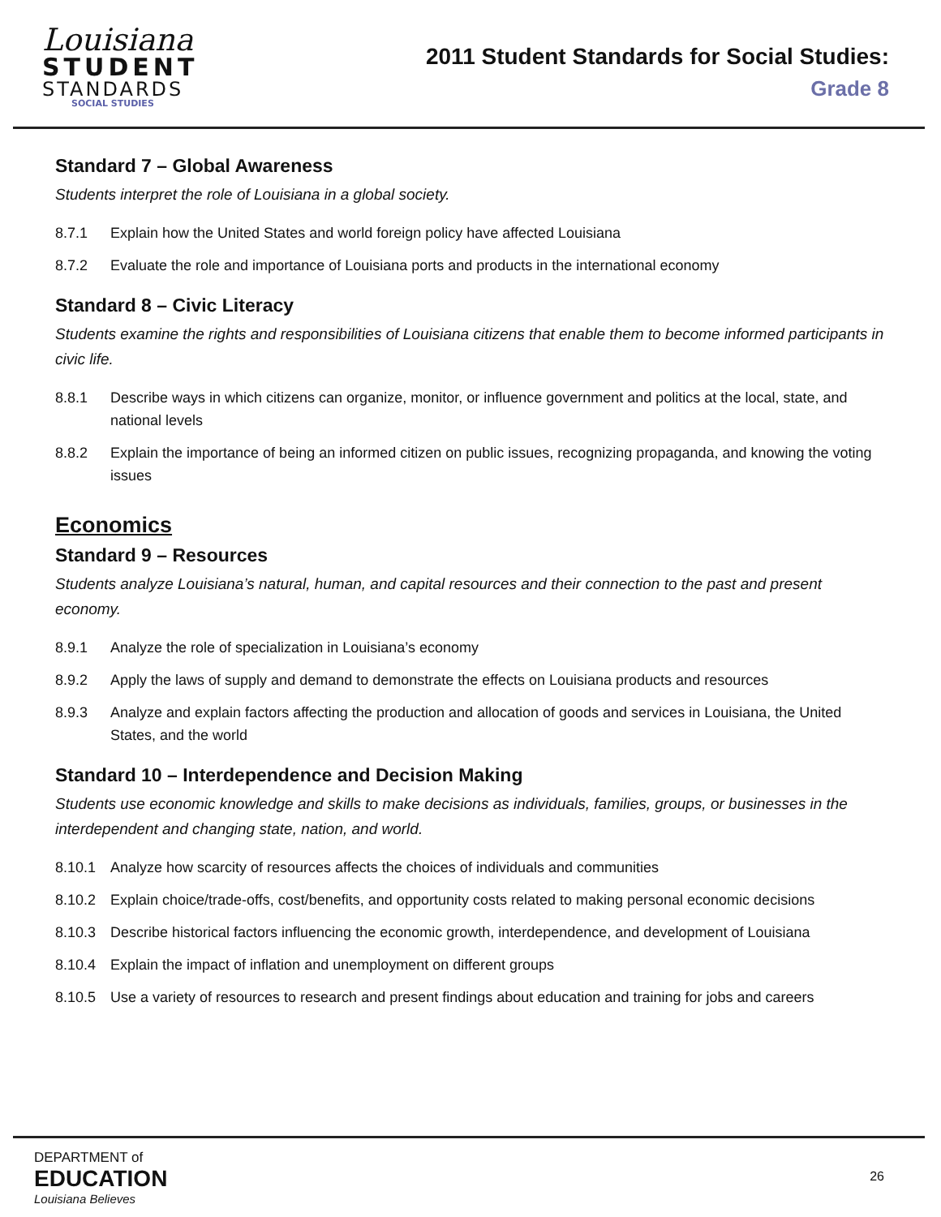Louisiana
STUDENT
STANDARDS
SOCIAL STUDIES
2011 Student Standards for Social Studies:
Grade 8
Standard 7 – Global Awareness
Students interpret the role of Louisiana in a global society.
8.7.1 Explain how the United States and world foreign policy have affected Louisiana
8.7.2 Evaluate the role and importance of Louisiana ports and products in the international economy
Standard 8 – Civic Literacy
Students examine the rights and responsibilities of Louisiana citizens that enable them to become informed participants in civic life.
8.8.1 Describe ways in which citizens can organize, monitor, or influence government and politics at the local, state, and national levels
8.8.2 Explain the importance of being an informed citizen on public issues, recognizing propaganda, and knowing the voting issues
Economics
Standard 9 – Resources
Students analyze Louisiana’s natural, human, and capital resources and their connection to the past and present economy.
8.9.1 Analyze the role of specialization in Louisiana’s economy
8.9.2 Apply the laws of supply and demand to demonstrate the effects on Louisiana products and resources
8.9.3 Analyze and explain factors affecting the production and allocation of goods and services in Louisiana, the United States, and the world
Standard 10 – Interdependence and Decision Making
Students use economic knowledge and skills to make decisions as individuals, families, groups, or businesses in the interdependent and changing state, nation, and world.
8.10.1 Analyze how scarcity of resources affects the choices of individuals and communities
8.10.2 Explain choice/trade-offs, cost/benefits, and opportunity costs related to making personal economic decisions
8.10.3 Describe historical factors influencing the economic growth, interdependence, and development of Louisiana
8.10.4 Explain the impact of inflation and unemployment on different groups
8.10.5 Use a variety of resources to research and present findings about education and training for jobs and careers
DEPARTMENT of
EDUCATION
Louisiana Believes
26